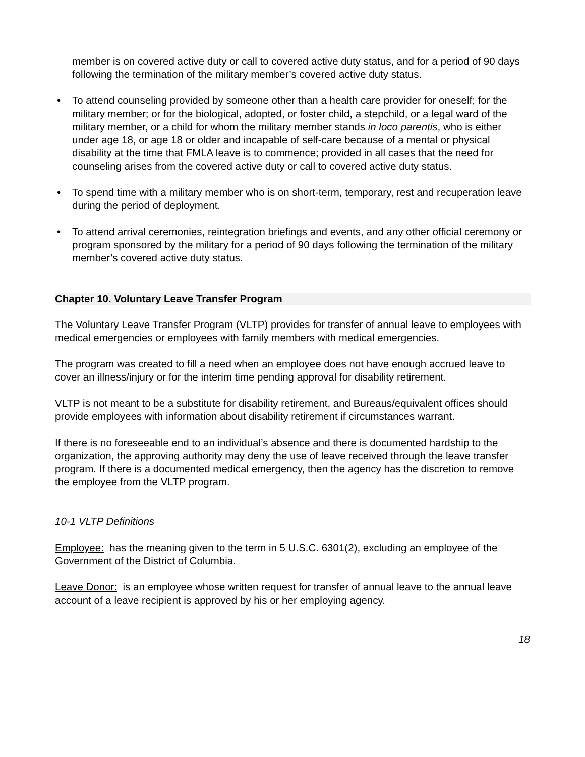member is on covered active duty or call to covered active duty status, and for a period of 90 days following the termination of the military member’s covered active duty status.
• To attend counseling provided by someone other than a health care provider for oneself; for the military member; or for the biological, adopted, or foster child, a stepchild, or a legal ward of the military member, or a child for whom the military member stands in loco parentis, who is either under age 18, or age 18 or older and incapable of self-care because of a mental or physical disability at the time that FMLA leave is to commence; provided in all cases that the need for counseling arises from the covered active duty or call to covered active duty status.
• To spend time with a military member who is on short-term, temporary, rest and recuperation leave during the period of deployment.
• To attend arrival ceremonies, reintegration briefings and events, and any other official ceremony or program sponsored by the military for a period of 90 days following the termination of the military member’s covered active duty status.
Chapter 10. Voluntary Leave Transfer Program
The Voluntary Leave Transfer Program (VLTP) provides for transfer of annual leave to employees with medical emergencies or employees with family members with medical emergencies.
The program was created to fill a need when an employee does not have enough accrued leave to cover an illness/injury or for the interim time pending approval for disability retirement.
VLTP is not meant to be a substitute for disability retirement, and Bureaus/equivalent offices should provide employees with information about disability retirement if circumstances warrant.
If there is no foreseeable end to an individual’s absence and there is documented hardship to the organization, the approving authority may deny the use of leave received through the leave transfer program. If there is a documented medical emergency, then the agency has the discretion to remove the employee from the VLTP program.
10-1 VLTP Definitions
Employee: has the meaning given to the term in 5 U.S.C. 6301(2), excluding an employee of the Government of the District of Columbia.
Leave Donor: is an employee whose written request for transfer of annual leave to the annual leave account of a leave recipient is approved by his or her employing agency.
18